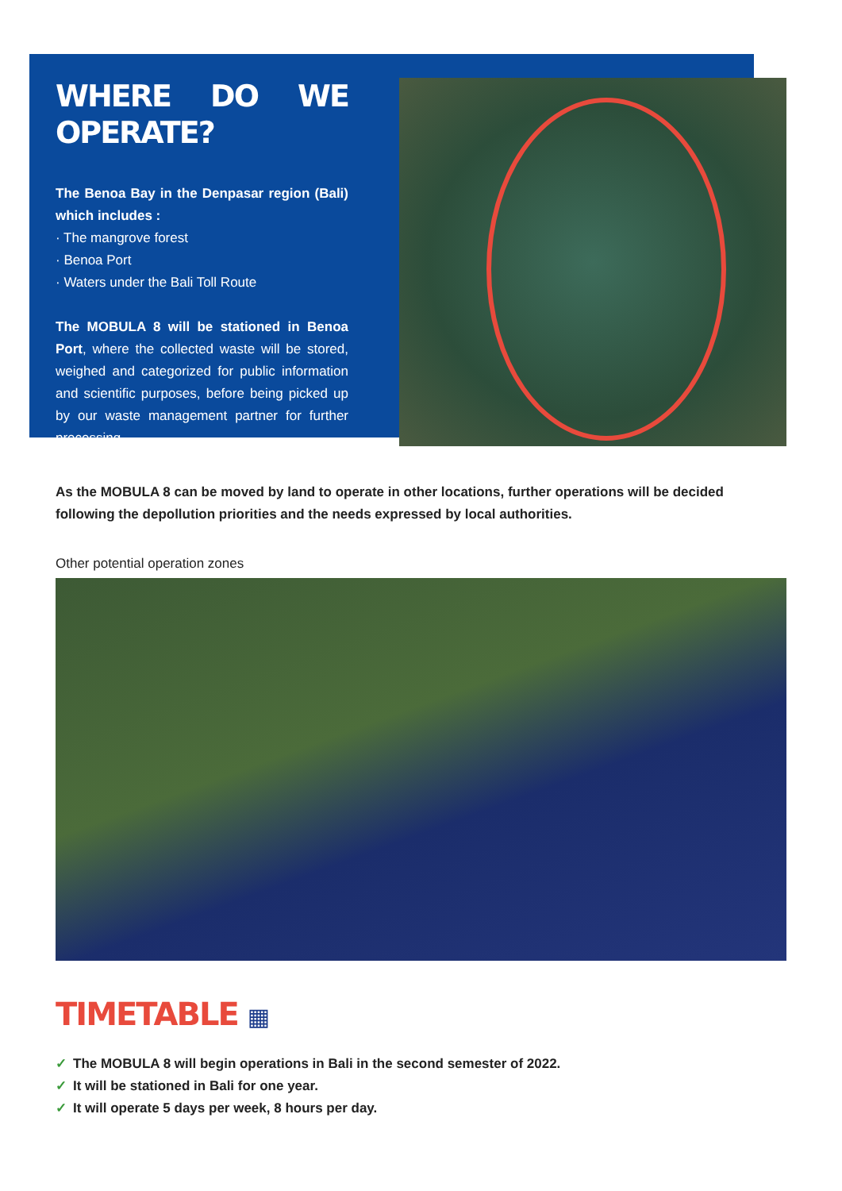WHERE DO WE OPERATE?
The Benoa Bay in the Denpasar region (Bali) which includes :
· The mangrove forest
· Benoa Port
· Waters under the Bali Toll Route
The MOBULA 8 will be stationed in Benoa Port, where the collected waste will be stored, weighed and categorized for public information and scientific purposes, before being picked up by our waste management partner for further processing.
As the MOBULA 8 can be moved by land to operate in other locations, further operations will be decided following the depollution priorities and the needs expressed by local authorities.
Other potential operation zones
TIMETABLE ▦
✓ The MOBULA 8 will begin operations in Bali in the second semester of 2022.
✓ It will be stationed in Bali for one year.
✓ It will operate 5 days per week, 8 hours per day.